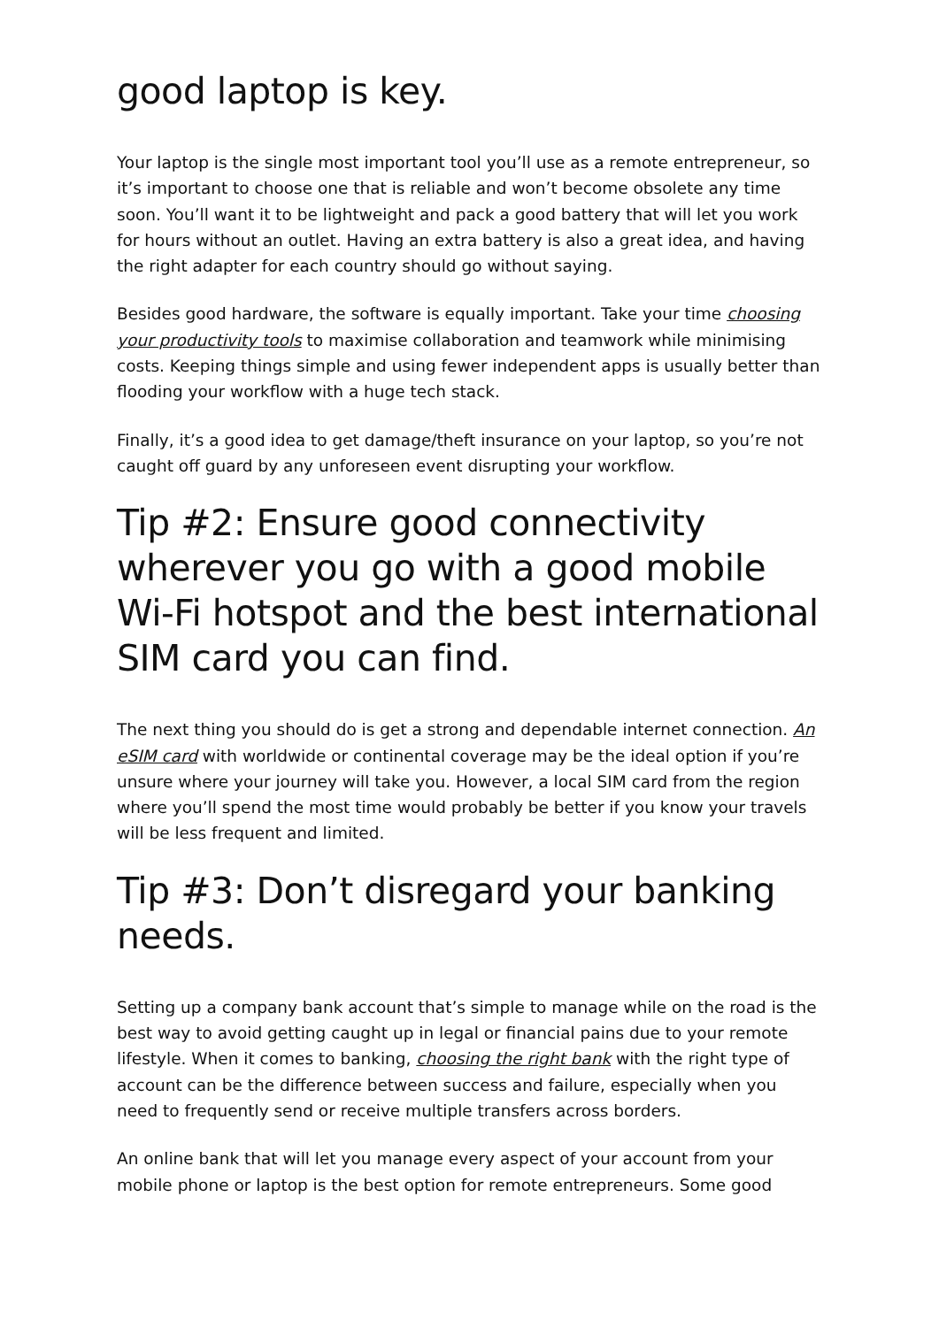good laptop is key.
Your laptop is the single most important tool you’ll use as a remote entrepreneur, so it’s important to choose one that is reliable and won’t become obsolete any time soon. You’ll want it to be lightweight and pack a good battery that will let you work for hours without an outlet. Having an extra battery is also a great idea, and having the right adapter for each country should go without saying.
Besides good hardware, the software is equally important. Take your time choosing your productivity tools to maximise collaboration and teamwork while minimising costs. Keeping things simple and using fewer independent apps is usually better than flooding your workflow with a huge tech stack.
Finally, it’s a good idea to get damage/theft insurance on your laptop, so you’re not caught off guard by any unforeseen event disrupting your workflow.
Tip #2: Ensure good connectivity wherever you go with a good mobile Wi-Fi hotspot and the best international SIM card you can find.
The next thing you should do is get a strong and dependable internet connection. An eSIM card with worldwide or continental coverage may be the ideal option if you’re unsure where your journey will take you. However, a local SIM card from the region where you’ll spend the most time would probably be better if you know your travels will be less frequent and limited.
Tip #3: Don’t disregard your banking needs.
Setting up a company bank account that’s simple to manage while on the road is the best way to avoid getting caught up in legal or financial pains due to your remote lifestyle. When it comes to banking, choosing the right bank with the right type of account can be the difference between success and failure, especially when you need to frequently send or receive multiple transfers across borders.
An online bank that will let you manage every aspect of your account from your mobile phone or laptop is the best option for remote entrepreneurs. Some good